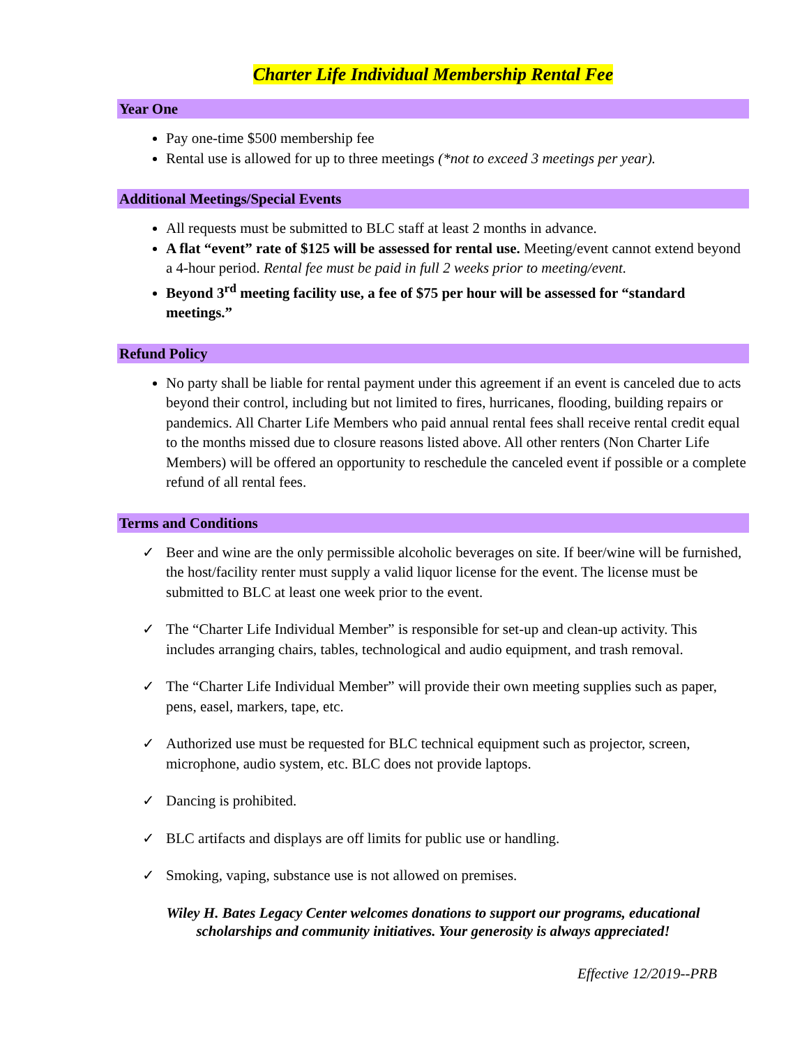Charter Life Individual Membership Rental Fee
Year One
Pay one-time $500 membership fee
Rental use is allowed for up to three meetings (*not to exceed 3 meetings per year).
Additional Meetings/Special Events
All requests must be submitted to BLC staff at least 2 months in advance.
A flat “event” rate of $125 will be assessed for rental use. Meeting/event cannot extend beyond a 4-hour period. Rental fee must be paid in full 2 weeks prior to meeting/event.
Beyond 3<sup>rd</sup> meeting facility use, a fee of $75 per hour will be assessed for “standard meetings.”
Refund Policy
No party shall be liable for rental payment under this agreement if an event is canceled due to acts beyond their control, including but not limited to fires, hurricanes, flooding, building repairs or pandemics. All Charter Life Members who paid annual rental fees shall receive rental credit equal to the months missed due to closure reasons listed above. All other renters (Non Charter Life Members) will be offered an opportunity to reschedule the canceled event if possible or a complete refund of all rental fees.
Terms and Conditions
✓ Beer and wine are the only permissible alcoholic beverages on site. If beer/wine will be furnished, the host/facility renter must supply a valid liquor license for the event. The license must be submitted to BLC at least one week prior to the event.
✓ The “Charter Life Individual Member” is responsible for set-up and clean-up activity. This includes arranging chairs, tables, technological and audio equipment, and trash removal.
✓ The “Charter Life Individual Member” will provide their own meeting supplies such as paper, pens, easel, markers, tape, etc.
✓ Authorized use must be requested for BLC technical equipment such as projector, screen, microphone, audio system, etc. BLC does not provide laptops.
✓ Dancing is prohibited.
✓ BLC artifacts and displays are off limits for public use or handling.
✓ Smoking, vaping, substance use is not allowed on premises.
Wiley H. Bates Legacy Center welcomes donations to support our programs, educational
scholarships and community initiatives. Your generosity is always appreciated!
Effective 12/2019--PRB